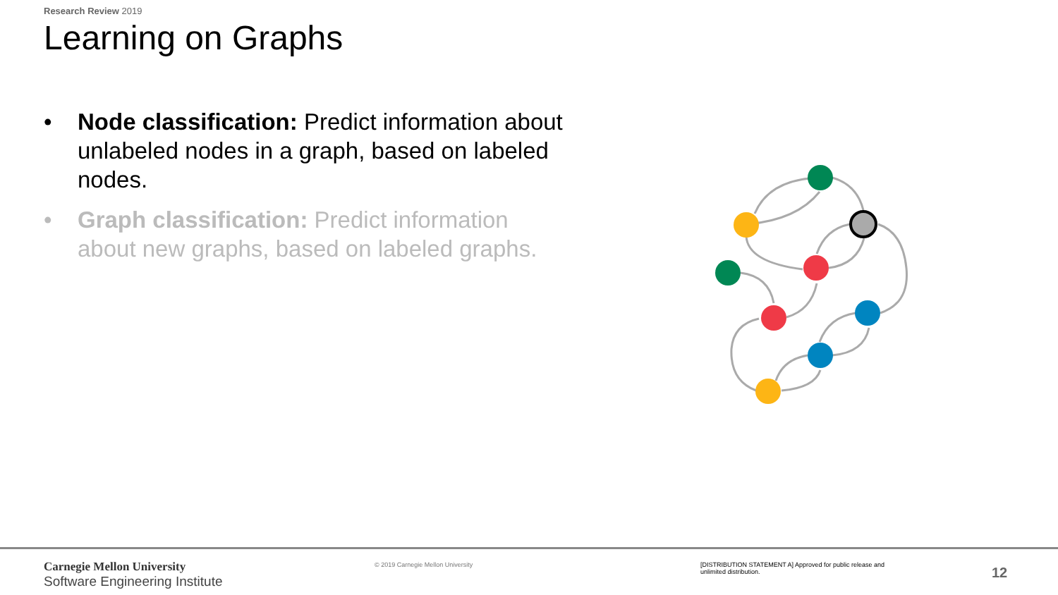Research Review 2019
Learning on Graphs
• Node classification: Predict information about unlabeled nodes in a graph, based on labeled nodes.
• Graph classification: Predict information about new graphs, based on labeled graphs.
Carnegie Mellon University
Software Engineering Institute
© 2019 Carnegie Mellon University
[DISTRIBUTION STATEMENT A] Approved for public release and unlimited distribution.
12